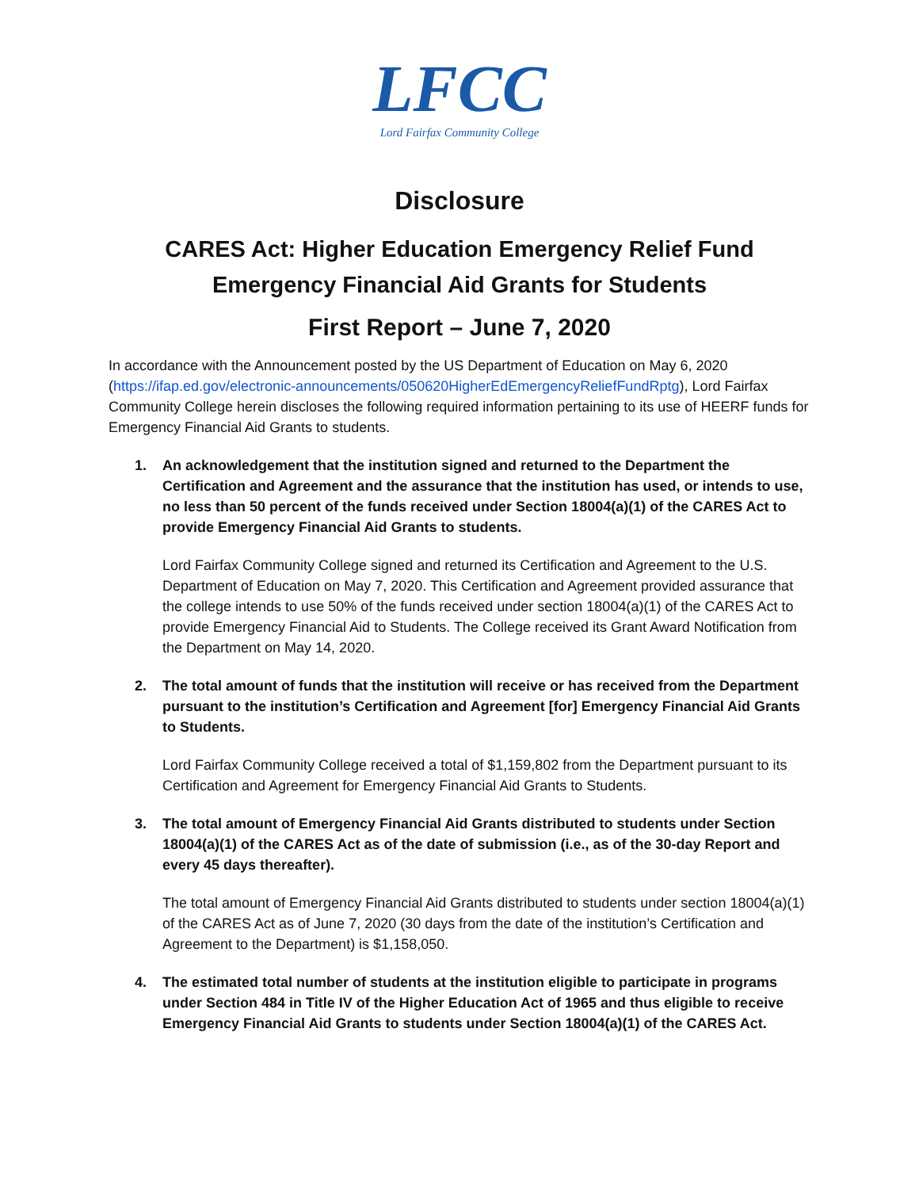LFCC
Lord Fairfax Community College
Disclosure
CARES Act: Higher Education Emergency Relief Fund
Emergency Financial Aid Grants for Students
First Report – June 7, 2020
In accordance with the Announcement posted by the US Department of Education on May 6, 2020 (https://ifap.ed.gov/electronic-announcements/050620HigherEdEmergencyReliefFundRptg), Lord Fairfax Community College herein discloses the following required information pertaining to its use of HEERF funds for Emergency Financial Aid Grants to students.
1. An acknowledgement that the institution signed and returned to the Department the Certification and Agreement and the assurance that the institution has used, or intends to use, no less than 50 percent of the funds received under Section 18004(a)(1) of the CARES Act to provide Emergency Financial Aid Grants to students.
Lord Fairfax Community College signed and returned its Certification and Agreement to the U.S. Department of Education on May 7, 2020. This Certification and Agreement provided assurance that the college intends to use 50% of the funds received under section 18004(a)(1) of the CARES Act to provide Emergency Financial Aid to Students. The College received its Grant Award Notification from the Department on May 14, 2020.
2. The total amount of funds that the institution will receive or has received from the Department pursuant to the institution’s Certification and Agreement [for] Emergency Financial Aid Grants to Students.
Lord Fairfax Community College received a total of $1,159,802 from the Department pursuant to its Certification and Agreement for Emergency Financial Aid Grants to Students.
3. The total amount of Emergency Financial Aid Grants distributed to students under Section 18004(a)(1) of the CARES Act as of the date of submission (i.e., as of the 30-day Report and every 45 days thereafter).
The total amount of Emergency Financial Aid Grants distributed to students under section 18004(a)(1) of the CARES Act as of June 7, 2020 (30 days from the date of the institution’s Certification and Agreement to the Department) is $1,158,050.
4. The estimated total number of students at the institution eligible to participate in programs under Section 484 in Title IV of the Higher Education Act of 1965 and thus eligible to receive Emergency Financial Aid Grants to students under Section 18004(a)(1) of the CARES Act.